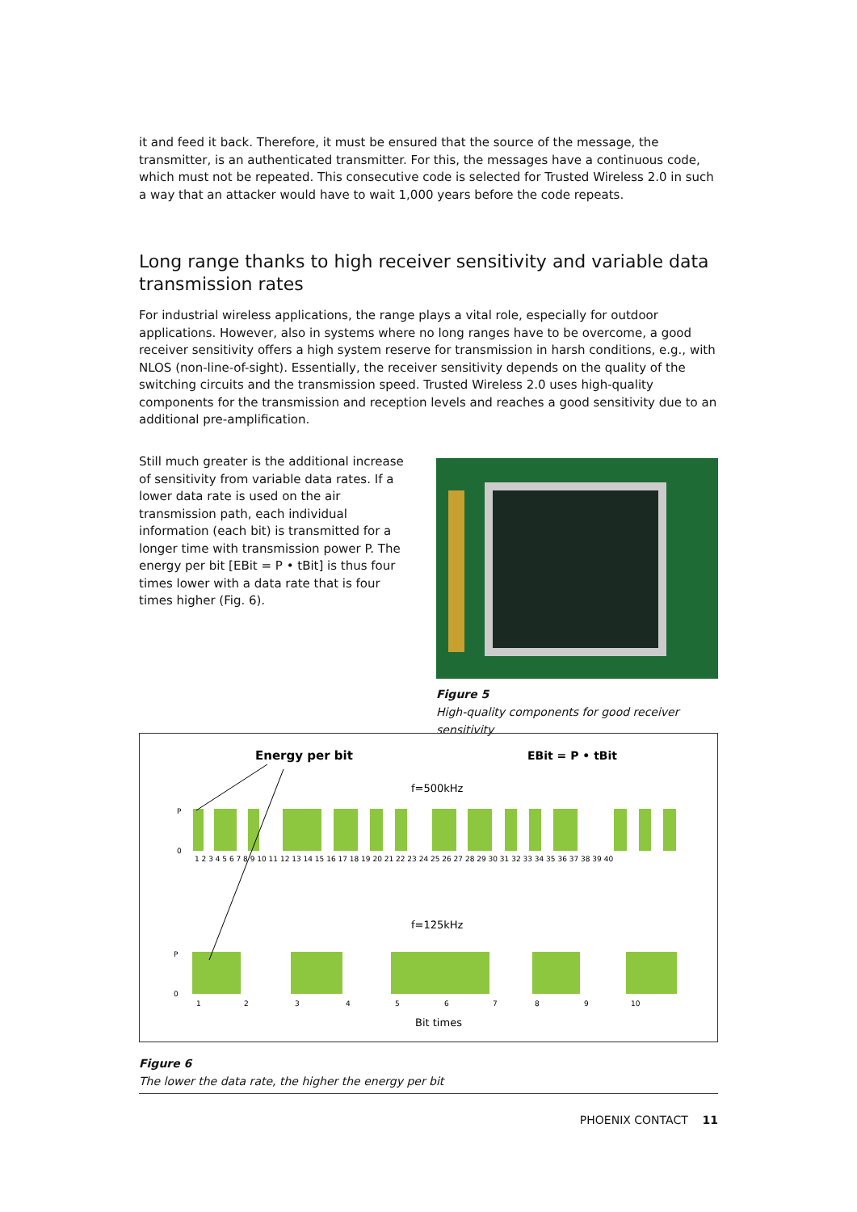it and feed it back. Therefore, it must be ensured that the source of the message, the transmitter, is an authenticated transmitter. For this, the messages have a continuous code, which must not be repeated. This consecutive code is selected for Trusted Wireless 2.0 in such a way that an attacker would have to wait 1,000 years before the code repeats.
Long range thanks to high receiver sensitivity and variable data transmission rates
For industrial wireless applications, the range plays a vital role, especially for outdoor applications. However, also in systems where no long ranges have to be overcome, a good receiver sensitivity offers a high system reserve for transmission in harsh conditions, e.g., with NLOS (non-line-of-sight). Essentially, the receiver sensitivity depends on the quality of the switching circuits and the transmission speed. Trusted Wireless 2.0 uses high-quality components for the transmission and reception levels and reaches a good sensitivity due to an additional pre-amplification.
Still much greater is the additional increase of sensitivity from variable data rates. If a lower data rate is used on the air transmission path, each individual information (each bit) is transmitted for a longer time with transmission power P. The energy per bit [EBit = P • tBit] is thus four times lower with a data rate that is four times higher (Fig. 6).
Figure 5
High-quality components for good receiver sensitivity
Energy per bit
EBit = P • tBit
f=500kHz
P
0
1 2 3 4 5 6 7 8 9 10 11 12 13 14 15 16 17 18 19 20 21 22 23 24 25 26 27 28 29 30 31 32 33 34 35 36 37 38 39 40
f=125kHz
P
0
1
2
3
4
5
6
7
8
9
10
Bit times
Figure 6
The lower the data rate, the higher the energy per bit
PHOENIX CONTACT 11